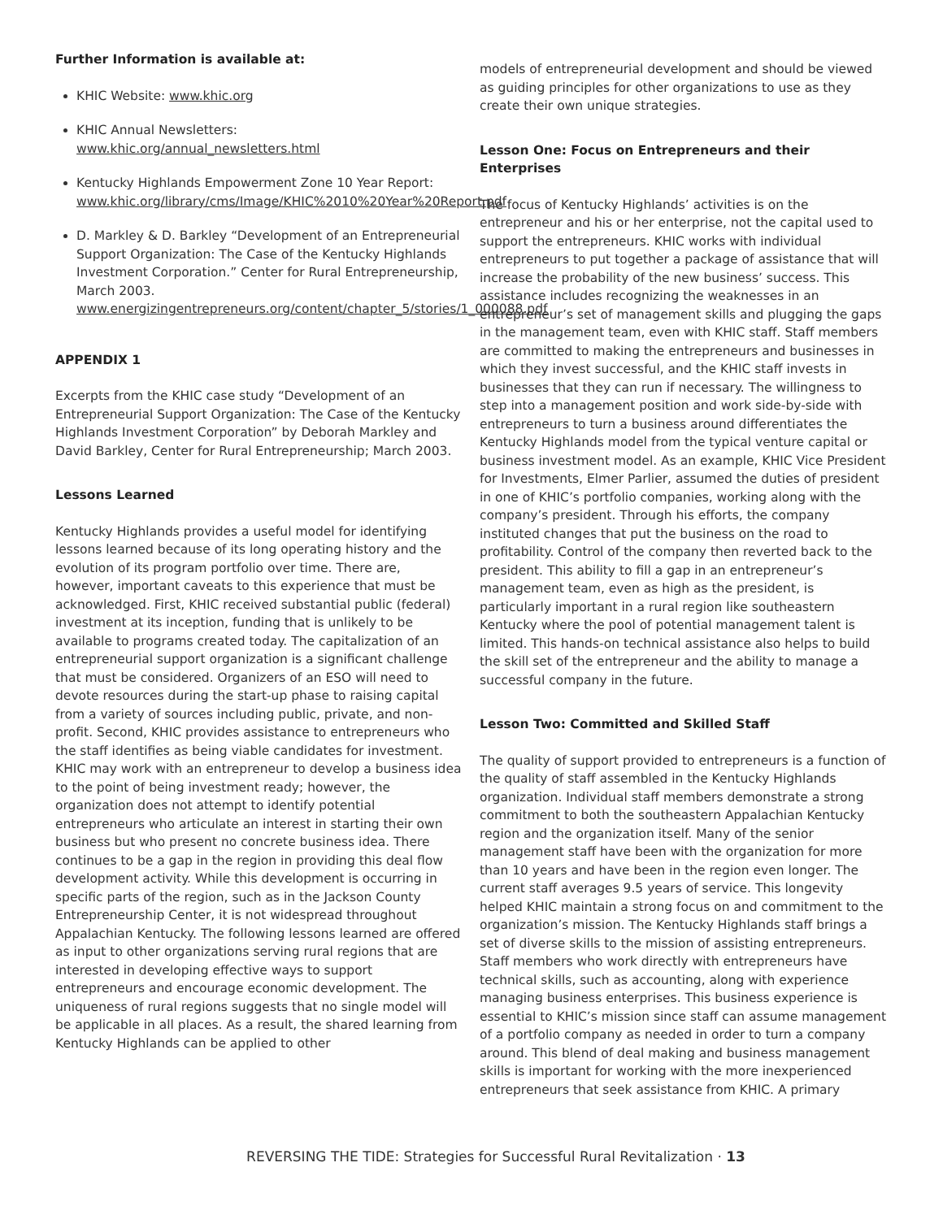Further Information is available at:
KHIC Website: www.khic.org
KHIC Annual Newsletters: www.khic.org/annual_newsletters.html
Kentucky Highlands Empowerment Zone 10 Year Report: www.khic.org/library/cms/Image/KHIC%2010%20Year%20Report.pdf
D. Markley & D. Barkley “Development of an Entrepreneurial Support Organization: The Case of the Kentucky Highlands Investment Corporation.” Center for Rural Entrepreneurship, March 2003. www.energizingentrepreneurs.org/content/chapter_5/stories/1_000088.pdf
APPENDIX 1
Excerpts from the KHIC case study “Development of an Entrepreneurial Support Organization: The Case of the Kentucky Highlands Investment Corporation” by Deborah Markley and David Barkley, Center for Rural Entrepreneurship; March 2003.
Lessons Learned
Kentucky Highlands provides a useful model for identifying lessons learned because of its long operating history and the evolution of its program portfolio over time. There are, however, important caveats to this experience that must be acknowledged. First, KHIC received substantial public (federal) investment at its inception, funding that is unlikely to be available to programs created today. The capitalization of an entrepreneurial support organization is a significant challenge that must be considered. Organizers of an ESO will need to devote resources during the start-up phase to raising capital from a variety of sources including public, private, and non-profit. Second, KHIC provides assistance to entrepreneurs who the staff identifies as being viable candidates for investment. KHIC may work with an entrepreneur to develop a business idea to the point of being investment ready; however, the organization does not attempt to identify potential entrepreneurs who articulate an interest in starting their own business but who present no concrete business idea. There continues to be a gap in the region in providing this deal flow development activity. While this development is occurring in specific parts of the region, such as in the Jackson County Entrepreneurship Center, it is not widespread throughout Appalachian Kentucky. The following lessons learned are offered as input to other organizations serving rural regions that are interested in developing effective ways to support entrepreneurs and encourage economic development. The uniqueness of rural regions suggests that no single model will be applicable in all places. As a result, the shared learning from Kentucky Highlands can be applied to other
models of entrepreneurial development and should be viewed as guiding principles for other organizations to use as they create their own unique strategies.
Lesson One: Focus on Entrepreneurs and their Enterprises
The focus of Kentucky Highlands’ activities is on the entrepreneur and his or her enterprise, not the capital used to support the entrepreneurs. KHIC works with individual entrepreneurs to put together a package of assistance that will increase the probability of the new business’ success. This assistance includes recognizing the weaknesses in an entrepreneur’s set of management skills and plugging the gaps in the management team, even with KHIC staff. Staff members are committed to making the entrepreneurs and businesses in which they invest successful, and the KHIC staff invests in businesses that they can run if necessary. The willingness to step into a management position and work side-by-side with entrepreneurs to turn a business around differentiates the Kentucky Highlands model from the typical venture capital or business investment model. As an example, KHIC Vice President for Investments, Elmer Parlier, assumed the duties of president in one of KHIC’s portfolio companies, working along with the company’s president. Through his efforts, the company instituted changes that put the business on the road to profitability. Control of the company then reverted back to the president. This ability to fill a gap in an entrepreneur’s management team, even as high as the president, is particularly important in a rural region like southeastern Kentucky where the pool of potential management talent is limited. This hands-on technical assistance also helps to build the skill set of the entrepreneur and the ability to manage a successful company in the future.
Lesson Two: Committed and Skilled Staff
The quality of support provided to entrepreneurs is a function of the quality of staff assembled in the Kentucky Highlands organization. Individual staff members demonstrate a strong commitment to both the southeastern Appalachian Kentucky region and the organization itself. Many of the senior management staff have been with the organization for more than 10 years and have been in the region even longer. The current staff averages 9.5 years of service. This longevity helped KHIC maintain a strong focus on and commitment to the organization’s mission. The Kentucky Highlands staff brings a set of diverse skills to the mission of assisting entrepreneurs. Staff members who work directly with entrepreneurs have technical skills, such as accounting, along with experience managing business enterprises. This business experience is essential to KHIC’s mission since staff can assume management of a portfolio company as needed in order to turn a company around. This blend of deal making and business management skills is important for working with the more inexperienced entrepreneurs that seek assistance from KHIC. A primary
REVERSING THE TIDE: Strategies for Successful Rural Revitalization · 13